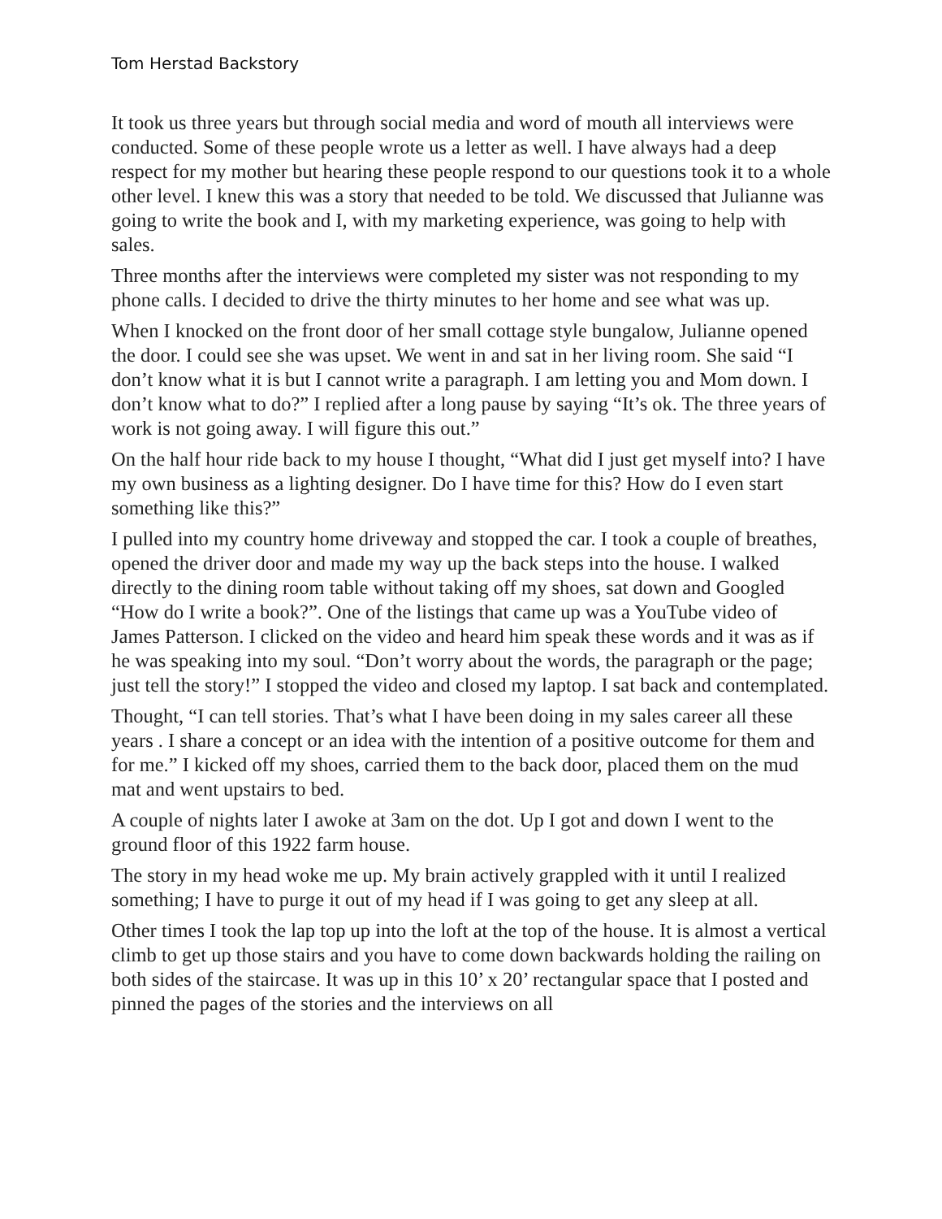Tom Herstad Backstory
It took us three years but through social media and word of mouth all interviews were conducted. Some of these people wrote us a letter as well. I have always had a deep respect for my mother but hearing these people respond to our questions took it to a whole other level. I knew this was a story that needed to be told. We discussed that Julianne was going to write the book and I, with my marketing experience, was going to help with sales.
Three months after the interviews were completed my sister was not responding to my phone calls. I decided to drive the thirty minutes to her home and see what was up.
When I knocked on the front door of her small cottage style bungalow, Julianne opened the door. I could see she was upset. We went in and sat in her living room. She said “I don’t know what it is but I cannot write a paragraph. I am letting you and Mom down. I don’t know what to do?” I replied after a long pause by saying “It’s ok. The three years of work is not going away. I will figure this out.”
On the half hour ride back to my house I thought, “What did I just get myself into? I have my own business as a lighting designer. Do I have time for this? How do I even start something like this?”
I pulled into my country home driveway and stopped the car. I took a couple of breathes, opened the driver door and made my way up the back steps into the house. I walked directly to the dining room table without taking off my shoes, sat down and Googled “How do I write a book?”. One of the listings that came up was a YouTube video of James Patterson. I clicked on the video and heard him speak these words and it was as if he was speaking into my soul. “Don’t worry about the words, the paragraph or the page; just tell the story!” I stopped the video and closed my laptop. I sat back and contemplated.
Thought, “I can tell stories. That’s what I have been doing in my sales career all these years . I share a concept or an idea with the intention of a positive outcome for them and for me.” I kicked off my shoes, carried them to the back door, placed them on the mud mat and went upstairs to bed.
A couple of nights later I awoke at 3am on the dot. Up I got and down I went to the ground floor of this 1922 farm house.
The story in my head woke me up. My brain actively grappled with it until I realized something; I have to purge it out of my head if I was going to get any sleep at all.
Other times I took the lap top up into the loft at the top of the house. It is almost a vertical climb to get up those stairs and you have to come down backwards holding the railing on both sides of the staircase. It was up in this 10’ x 20’ rectangular space that I posted and pinned the pages of the stories and the interviews on all